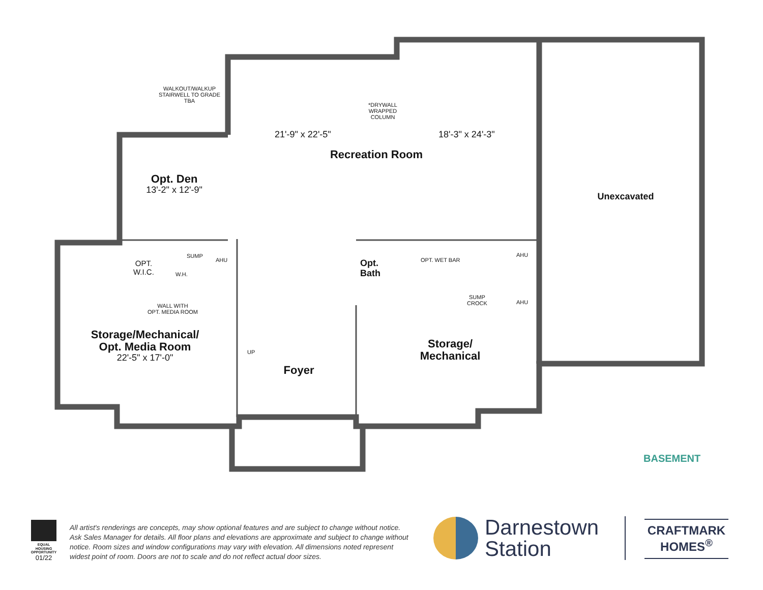WALKOUT/WALKUP STAIRWELL TO GRADE TBA
*DRYWALL WRAPPED COLUMN
21'-9" x 22'-5" 18'-3" x 24'-3"
Recreation Room
Opt. Den
13'-2" x 12'-9"
Unexcavated
OPT.
W.I.C.
SUMP
AHU
W.H.
Opt.
Bath
OPT. WET BAR
AHU
AHU
SUMP
CROCK
WALL WITH
OPT. MEDIA ROOM
Storage/Mechanical/
Opt. Media Room
22'-5" x 17'-0"
UP
Storage/
Mechanical
Foyer
BASEMENT
EQUAL HOUSING OPPORTUNITY
01/22
All artist's renderings are concepts, may show optional features and are subject to change without notice. Ask Sales Manager for details. All floor plans and elevations are approximate and subject to change without notice. Room sizes and window configurations may vary with elevation. All dimensions noted represent widest point of room. Doors are not to scale and do not reflect actual door sizes.
Darnestown
Station
CRAFTMARK
HOMES<sup>®</sup>